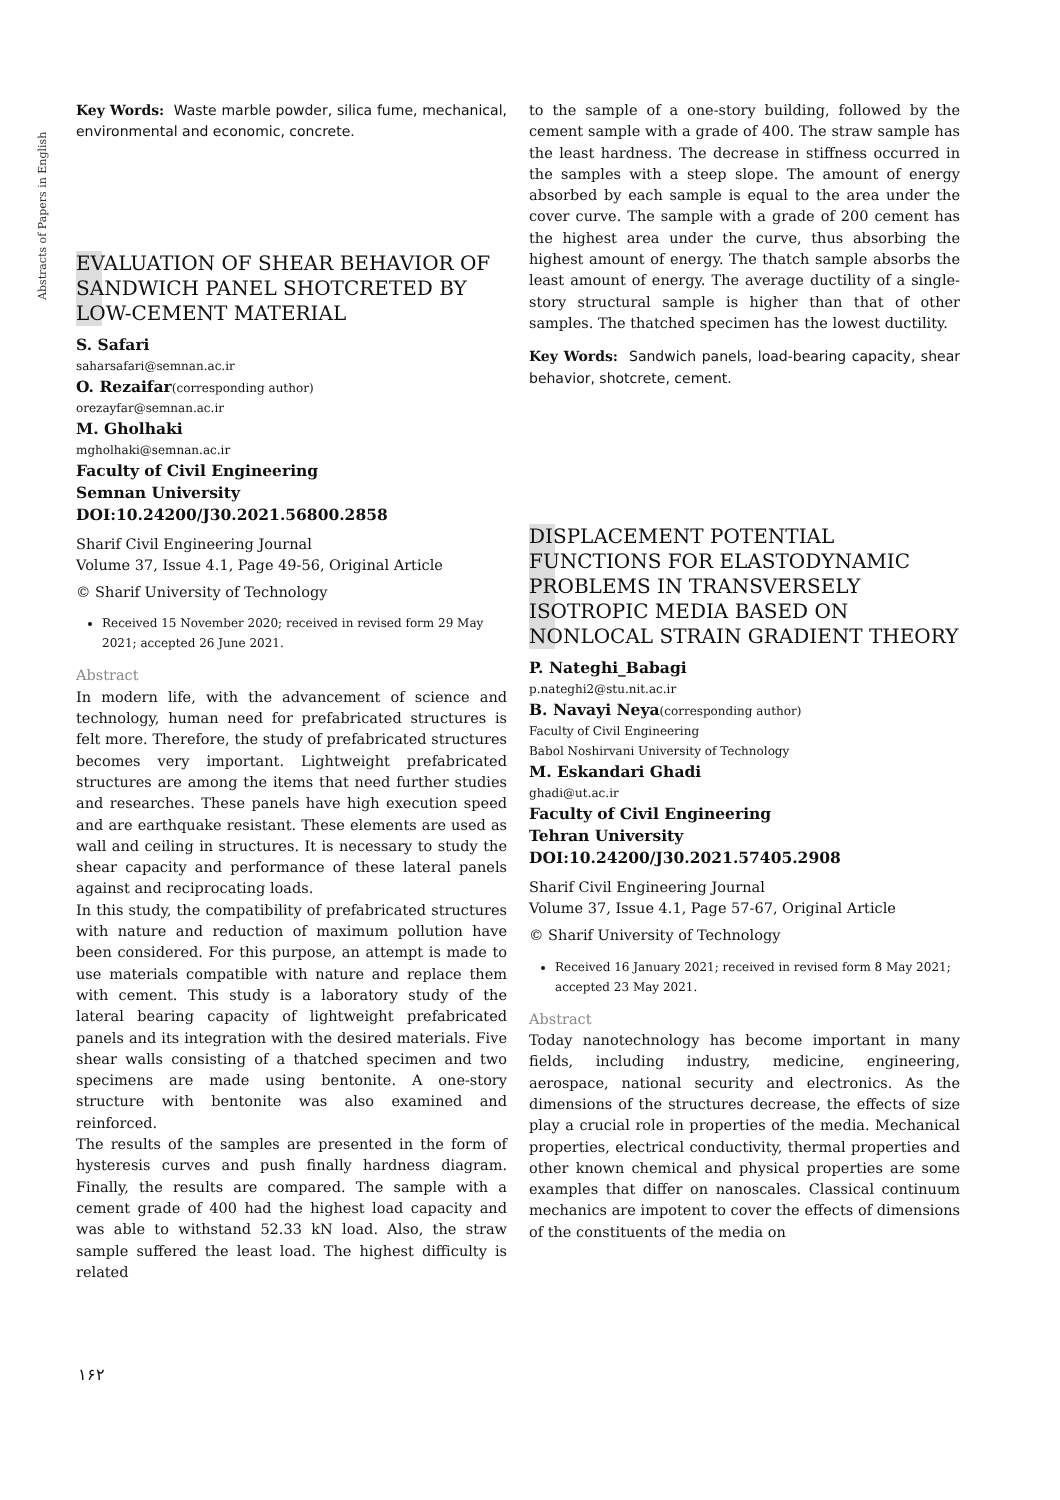Abstracts of Papers in English
Key Words: Waste marble powder, silica fume, mechanical, environmental and economic, concrete.
EVALUATION OF SHEAR BEHAVIOR OF SANDWICH PANEL SHOTCRETED BY LOW-CEMENT MATERIAL
S. Safari
saharsafari@semnan.ac.ir
O. Rezaifar(corresponding author)
orezayfar@semnan.ac.ir
M. Gholhaki
mgholhaki@semnan.ac.ir
Faculty of Civil Engineering
Semnan University
DOI:10.24200/J30.2021.56800.2858
Sharif Civil Engineering Journal
Volume 37, Issue 4.1, Page 49-56, Original Article
© Sharif University of Technology
Received 15 November 2020; received in revised form 29 May 2021; accepted 26 June 2021.
Abstract
In modern life, with the advancement of science and technology, human need for prefabricated structures is felt more. Therefore, the study of prefabricated structures becomes very important. Lightweight prefabricated structures are among the items that need further studies and researches. These panels have high execution speed and are earthquake resistant. These elements are used as wall and ceiling in structures. It is necessary to study the shear capacity and performance of these lateral panels against and reciprocating loads.
In this study, the compatibility of prefabricated structures with nature and reduction of maximum pollution have been considered. For this purpose, an attempt is made to use materials compatible with nature and replace them with cement. This study is a laboratory study of the lateral bearing capacity of lightweight prefabricated panels and its integration with the desired materials. Five shear walls consisting of a thatched specimen and two specimens are made using bentonite. A one-story structure with bentonite was also examined and reinforced.
The results of the samples are presented in the form of hysteresis curves and push finally hardness diagram. Finally, the results are compared. The sample with a cement grade of 400 had the highest load capacity and was able to withstand 52.33 kN load. Also, the straw sample suffered the least load. The highest difficulty is related
to the sample of a one-story building, followed by the cement sample with a grade of 400. The straw sample has the least hardness. The decrease in stiffness occurred in the samples with a steep slope. The amount of energy absorbed by each sample is equal to the area under the cover curve. The sample with a grade of 200 cement has the highest area under the curve, thus absorbing the highest amount of energy. The thatch sample absorbs the least amount of energy. The average ductility of a single-story structural sample is higher than that of other samples. The thatched specimen has the lowest ductility.
Key Words: Sandwich panels, load-bearing capacity, shear behavior, shotcrete, cement.
DISPLACEMENT POTENTIAL FUNCTIONS FOR ELASTODYNAMIC PROBLEMS IN TRANSVERSELY ISOTROPIC MEDIA BASED ON NONLOCAL STRAIN GRADIENT THEORY
P. Nateghi_Babagi
p.nateghi2@stu.nit.ac.ir
B. Navayi Neya(corresponding author)
Faculty of Civil Engineering
Babol Noshirvani University of Technology
M. Eskandari Ghadi
ghadi@ut.ac.ir
Faculty of Civil Engineering
Tehran University
DOI:10.24200/J30.2021.57405.2908
Sharif Civil Engineering Journal
Volume 37, Issue 4.1, Page 57-67, Original Article
© Sharif University of Technology
Received 16 January 2021; received in revised form 8 May 2021; accepted 23 May 2021.
Abstract
Today nanotechnology has become important in many fields, including industry, medicine, engineering, aerospace, national security and electronics. As the dimensions of the structures decrease, the effects of size play a crucial role in properties of the media. Mechanical properties, electrical conductivity, thermal properties and other known chemical and physical properties are some examples that differ on nanoscales. Classical continuum mechanics are impotent to cover the effects of dimensions of the constituents of the media on
۱۶۲